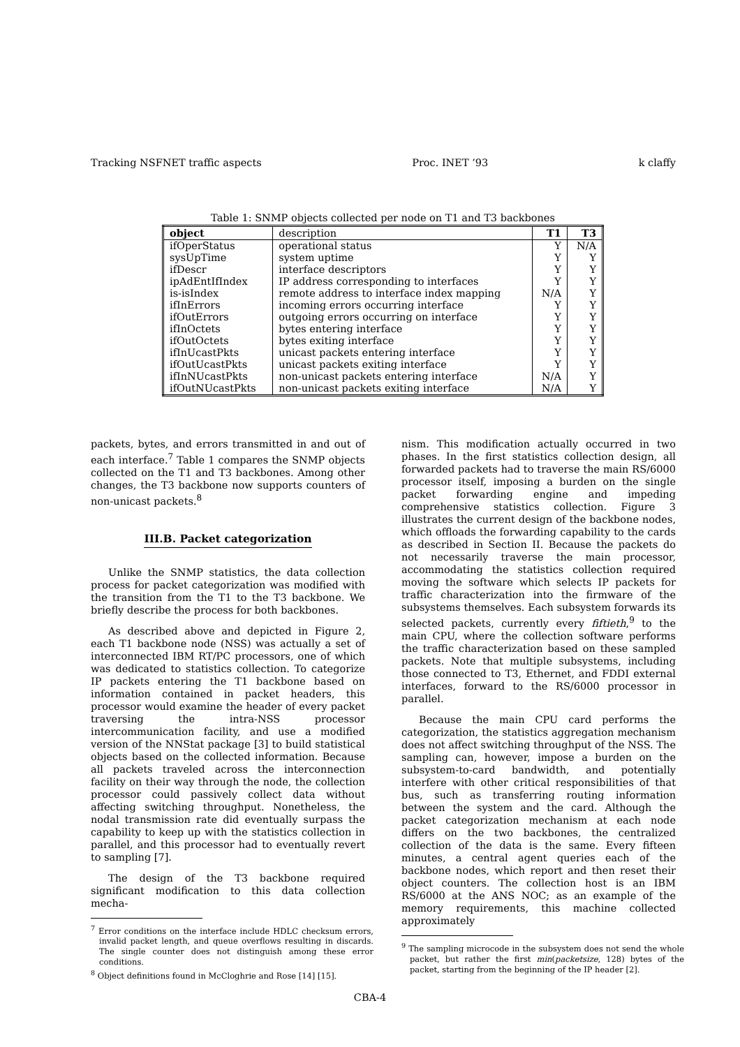Tracking NSFNET traffic aspects Proc. INET ’93 k claffy
Table 1: SNMP objects collected per node on T1 and T3 backbones
| object | description | T1 | T3 |
| --- | --- | --- | --- |
| ifOperStatus | operational status | Y | N/A |
| sysUpTime | system uptime | Y | Y |
| ifDescr | interface descriptors | Y | Y |
| ipAdEntIfIndex | IP address corresponding to interfaces | Y | Y |
| is-isIndex | remote address to interface index mapping | N/A | Y |
| ifInErrors | incoming errors occurring interface | Y | Y |
| ifOutErrors | outgoing errors occurring on interface | Y | Y |
| ifInOctets | bytes entering interface | Y | Y |
| ifOutOctets | bytes exiting interface | Y | Y |
| ifInUcastPkts | unicast packets entering interface | Y | Y |
| ifOutUcastPkts | unicast packets exiting interface | Y | Y |
| ifInNUcastPkts | non-unicast packets entering interface | N/A | Y |
| ifOutNUcastPkts | non-unicast packets exiting interface | N/A | Y |
packets, bytes, and errors transmitted in and out of each interface.<sup>7</sup> Table 1 compares the SNMP objects collected on the T1 and T3 backbones. Among other changes, the T3 backbone now supports counters of non-unicast packets.<sup>8</sup>
III.B. Packet categorization
Unlike the SNMP statistics, the data collection process for packet categorization was modified with the transition from the T1 to the T3 backbone. We briefly describe the process for both backbones.
As described above and depicted in Figure 2, each T1 backbone node (NSS) was actually a set of interconnected IBM RT/PC processors, one of which was dedicated to statistics collection. To categorize IP packets entering the T1 backbone based on information contained in packet headers, this processor would examine the header of every packet traversing the intra-NSS processor intercommunication facility, and use a modified version of the NNStat package [3] to build statistical objects based on the collected information. Because all packets traveled across the interconnection facility on their way through the node, the collection processor could passively collect data without affecting switching throughput. Nonetheless, the nodal transmission rate did eventually surpass the capability to keep up with the statistics collection in parallel, and this processor had to eventually revert to sampling [7].
The design of the T3 backbone required significant modification to this data collection mecha-
<sup>7</sup> Error conditions on the interface include HDLC checksum errors, invalid packet length, and queue overflows resulting in discards. The single counter does not distinguish among these error conditions.
<sup>8</sup> Object definitions found in McCloghrie and Rose [14] [15].
nism. This modification actually occurred in two phases. In the first statistics collection design, all forwarded packets had to traverse the main RS/6000 processor itself, imposing a burden on the single packet forwarding engine and impeding comprehensive statistics collection. Figure 3 illustrates the current design of the backbone nodes, which offloads the forwarding capability to the cards as described in Section II. Because the packets do not necessarily traverse the main processor, accommodating the statistics collection required moving the software which selects IP packets for traffic characterization into the firmware of the subsystems themselves. Each subsystem forwards its selected packets, currently every fiftieth,<sup>9</sup> to the main CPU, where the collection software performs the traffic characterization based on these sampled packets. Note that multiple subsystems, including those connected to T3, Ethernet, and FDDI external interfaces, forward to the RS/6000 processor in parallel.
Because the main CPU card performs the categorization, the statistics aggregation mechanism does not affect switching throughput of the NSS. The sampling can, however, impose a burden on the subsystem-to-card bandwidth, and potentially interfere with other critical responsibilities of that bus, such as transferring routing information between the system and the card. Although the packet categorization mechanism at each node differs on the two backbones, the centralized collection of the data is the same. Every fifteen minutes, a central agent queries each of the backbone nodes, which report and then reset their object counters. The collection host is an IBM RS/6000 at the ANS NOC; as an example of the memory requirements, this machine collected approximately
<sup>9</sup> The sampling microcode in the subsystem does not send the whole packet, but rather the first min(packetsize, 128) bytes of the packet, starting from the beginning of the IP header [2].
CBA-4